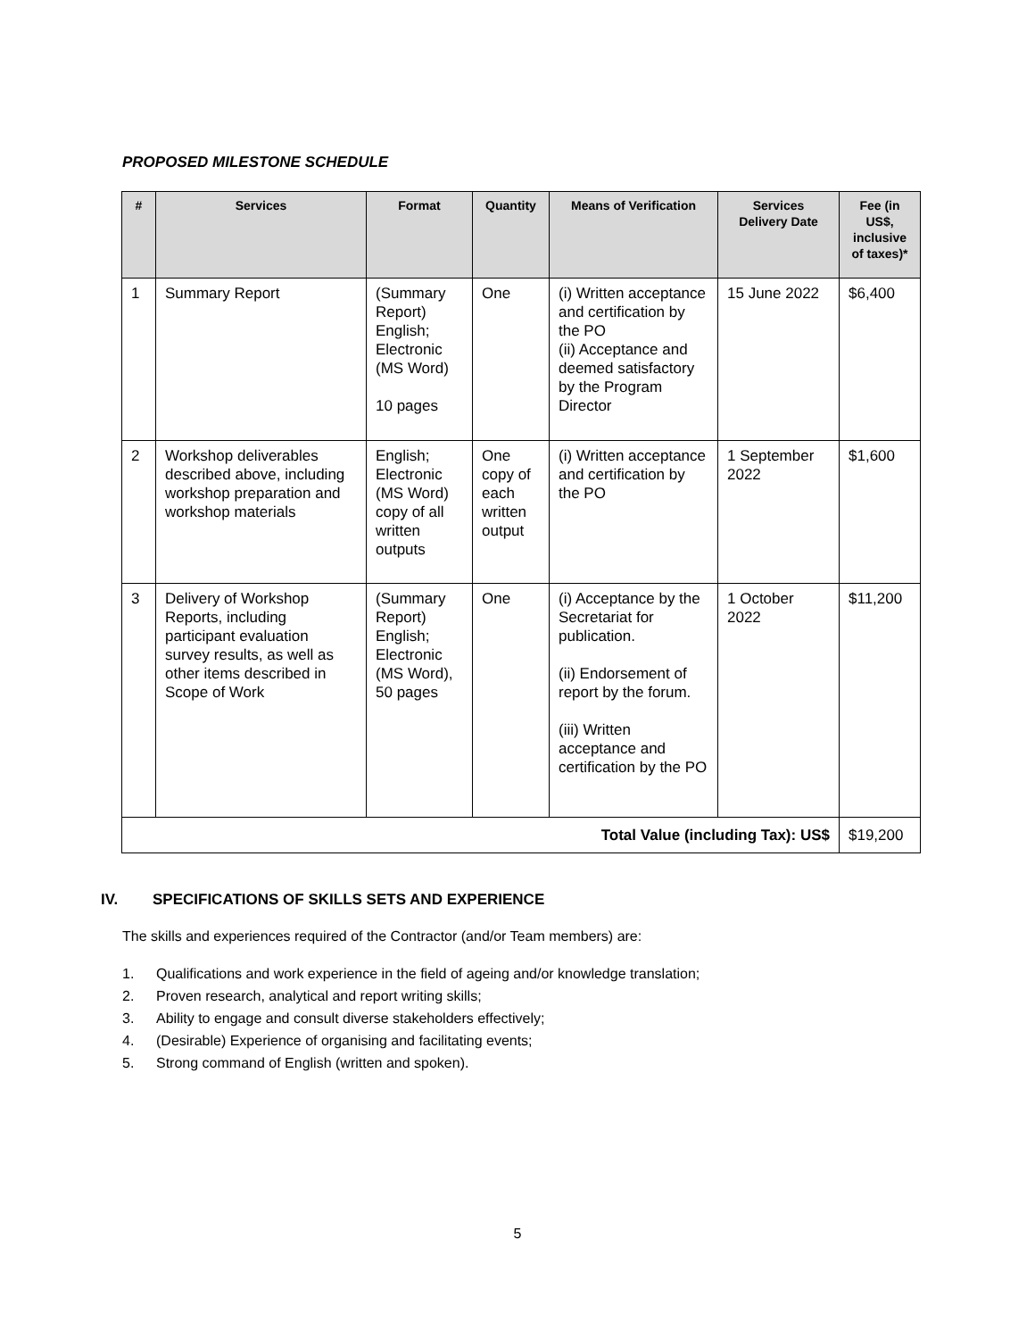PROPOSED MILESTONE SCHEDULE
| # | Services | Format | Quantity | Means of Verification | Services Delivery Date | Fee (in US$, inclusive of taxes)* |
| --- | --- | --- | --- | --- | --- | --- |
| 1 | Summary Report | (Summary Report) English; Electronic (MS Word) 10 pages | One | (i) Written acceptance and certification by the PO (ii) Acceptance and deemed satisfactory by the Program Director | 15 June 2022 | $6,400 |
| 2 | Workshop deliverables described above, including workshop preparation and workshop materials | English; Electronic (MS Word) copy of all written outputs | One copy of each written output | (i) Written acceptance and certification by the PO | 1 September 2022 | $1,600 |
| 3 | Delivery of Workshop Reports, including participant evaluation survey results, as well as other items described in Scope of Work | (Summary Report) English; Electronic (MS Word), 50 pages | One | (i) Acceptance by the Secretariat for publication. (ii) Endorsement of report by the forum. (iii) Written acceptance and certification by the PO | 1 October 2022 | $11,200 |
| Total Value (including Tax): US$ | | | | | | $19,200 |
IV. SPECIFICATIONS OF SKILLS SETS AND EXPERIENCE
The skills and experiences required of the Contractor (and/or Team members) are:
1. Qualifications and work experience in the field of ageing and/or knowledge translation;
2. Proven research, analytical and report writing skills;
3. Ability to engage and consult diverse stakeholders effectively;
4. (Desirable) Experience of organising and facilitating events;
5. Strong command of English (written and spoken).
5